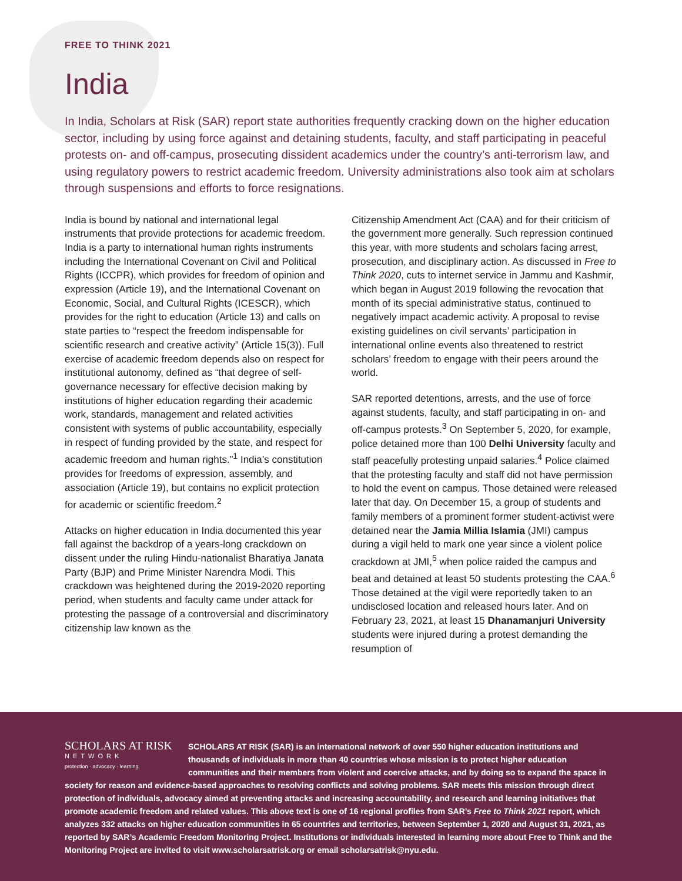FREE TO THINK 2021
India
In India, Scholars at Risk (SAR) report state authorities frequently cracking down on the higher education sector, including by using force against and detaining students, faculty, and staff participating in peaceful protests on- and off-campus, prosecuting dissident academics under the country’s anti-terrorism law, and using regulatory powers to restrict academic freedom. University administrations also took aim at scholars through suspensions and efforts to force resignations.
India is bound by national and international legal instruments that provide protections for academic freedom. India is a party to international human rights instruments including the International Covenant on Civil and Political Rights (ICCPR), which provides for freedom of opinion and expression (Article 19), and the International Covenant on Economic, Social, and Cultural Rights (ICESCR), which provides for the right to education (Article 13) and calls on state parties to “respect the freedom indispensable for scientific research and creative activity” (Article 15(3)). Full exercise of academic freedom depends also on respect for institutional autonomy, defined as “that degree of self-governance necessary for effective decision making by institutions of higher education regarding their academic work, standards, management and related activities consistent with systems of public accountability, especially in respect of funding provided by the state, and respect for academic freedom and human rights.”<sup>1</sup> India’s constitution provides for freedoms of expression, assembly, and association (Article 19), but contains no explicit protection for academic or scientific freedom.<sup>2</sup>
Attacks on higher education in India documented this year fall against the backdrop of a years-long crackdown on dissent under the ruling Hindu-nationalist Bharatiya Janata Party (BJP) and Prime Minister Narendra Modi. This crackdown was heightened during the 2019-2020 reporting period, when students and faculty came under attack for protesting the passage of a controversial and discriminatory citizenship law known as the
Citizenship Amendment Act (CAA) and for their criticism of the government more generally. Such repression continued this year, with more students and scholars facing arrest, prosecution, and disciplinary action. As discussed in Free to Think 2020, cuts to internet service in Jammu and Kashmir, which began in August 2019 following the revocation that month of its special administrative status, continued to negatively impact academic activity. A proposal to revise existing guidelines on civil servants’ participation in international online events also threatened to restrict scholars’ freedom to engage with their peers around the world.
SAR reported detentions, arrests, and the use of force against students, faculty, and staff participating in on- and off-campus protests.<sup>3</sup> On September 5, 2020, for example, police detained more than 100 Delhi University faculty and staff peacefully protesting unpaid salaries.<sup>4</sup> Police claimed that the protesting faculty and staff did not have permission to hold the event on campus. Those detained were released later that day. On December 15, a group of students and family members of a prominent former student-activist were detained near the Jamia Millia Islamia (JMI) campus during a vigil held to mark one year since a violent police crackdown at JMI,<sup>5</sup> when police raided the campus and beat and detained at least 50 students protesting the CAA.<sup>6</sup> Those detained at the vigil were reportedly taken to an undisclosed location and released hours later. And on February 23, 2021, at least 15 Dhanamanjuri University students were injured during a protest demanding the resumption of
SCHOLARS AT RISK
NETWORK
protection · advocacy · learning
SCHOLARS AT RISK (SAR) is an international network of over 550 higher education institutions and thousands of individuals in more than 40 countries whose mission is to protect higher education communities and their members from violent and coercive attacks, and by doing so to expand the space in society for reason and evidence-based approaches to resolving conflicts and solving problems. SAR meets this mission through direct protection of individuals, advocacy aimed at preventing attacks and increasing accountability, and research and learning initiatives that promote academic freedom and related values. This above text is one of 16 regional profiles from SAR’s Free to Think 2021 report, which analyzes 332 attacks on higher education communities in 65 countries and territories, between September 1, 2020 and August 31, 2021, as reported by SAR’s Academic Freedom Monitoring Project. Institutions or individuals interested in learning more about Free to Think and the Monitoring Project are invited to visit www.scholarsatrisk.org or email scholarsatrisk@nyu.edu.